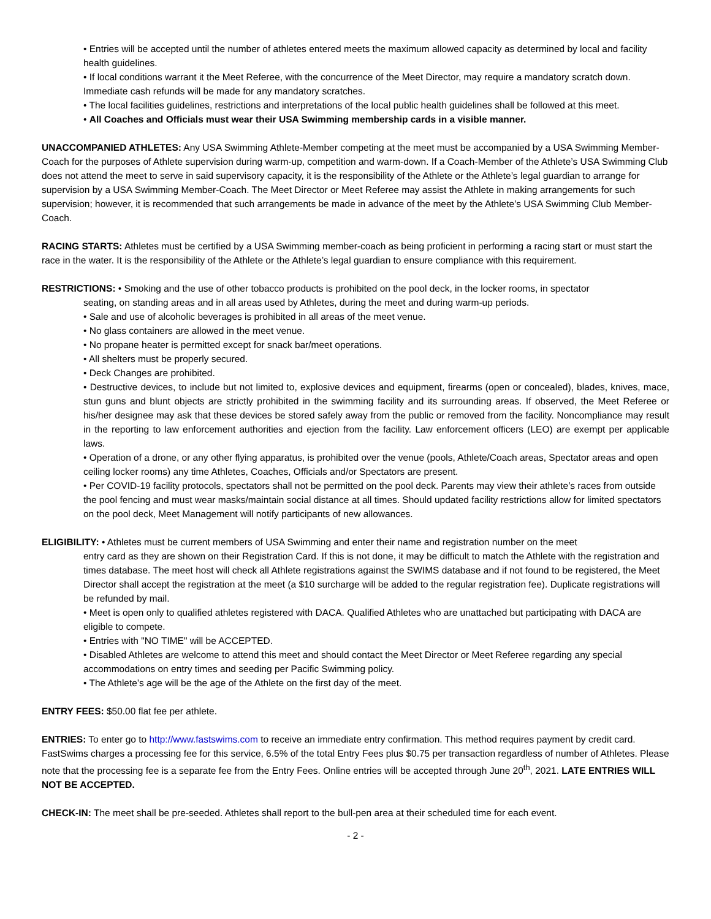• Entries will be accepted until the number of athletes entered meets the maximum allowed capacity as determined by local and facility health guidelines.
• If local conditions warrant it the Meet Referee, with the concurrence of the Meet Director, may require a mandatory scratch down. Immediate cash refunds will be made for any mandatory scratches.
• The local facilities guidelines, restrictions and interpretations of the local public health guidelines shall be followed at this meet.
• All Coaches and Officials must wear their USA Swimming membership cards in a visible manner.
UNACCOMPANIED ATHLETES: Any USA Swimming Athlete-Member competing at the meet must be accompanied by a USA Swimming Member-Coach for the purposes of Athlete supervision during warm-up, competition and warm-down. If a Coach-Member of the Athlete’s USA Swimming Club does not attend the meet to serve in said supervisory capacity, it is the responsibility of the Athlete or the Athlete’s legal guardian to arrange for supervision by a USA Swimming Member-Coach. The Meet Director or Meet Referee may assist the Athlete in making arrangements for such supervision; however, it is recommended that such arrangements be made in advance of the meet by the Athlete’s USA Swimming Club Member-Coach.
RACING STARTS: Athletes must be certified by a USA Swimming member-coach as being proficient in performing a racing start or must start the race in the water. It is the responsibility of the Athlete or the Athlete’s legal guardian to ensure compliance with this requirement.
RESTRICTIONS: • Smoking and the use of other tobacco products is prohibited on the pool deck, in the locker rooms, in spectator
seating, on standing areas and in all areas used by Athletes, during the meet and during warm-up periods.
• Sale and use of alcoholic beverages is prohibited in all areas of the meet venue.
• No glass containers are allowed in the meet venue.
• No propane heater is permitted except for snack bar/meet operations.
• All shelters must be properly secured.
• Deck Changes are prohibited.
• Destructive devices, to include but not limited to, explosive devices and equipment, firearms (open or concealed), blades, knives, mace, stun guns and blunt objects are strictly prohibited in the swimming facility and its surrounding areas. If observed, the Meet Referee or his/her designee may ask that these devices be stored safely away from the public or removed from the facility. Noncompliance may result in the reporting to law enforcement authorities and ejection from the facility. Law enforcement officers (LEO) are exempt per applicable laws.
• Operation of a drone, or any other flying apparatus, is prohibited over the venue (pools, Athlete/Coach areas, Spectator areas and open ceiling locker rooms) any time Athletes, Coaches, Officials and/or Spectators are present.
• Per COVID-19 facility protocols, spectators shall not be permitted on the pool deck. Parents may view their athlete’s races from outside the pool fencing and must wear masks/maintain social distance at all times. Should updated facility restrictions allow for limited spectators on the pool deck, Meet Management will notify participants of new allowances.
ELIGIBILITY: • Athletes must be current members of USA Swimming and enter their name and registration number on the meet
entry card as they are shown on their Registration Card. If this is not done, it may be difficult to match the Athlete with the registration and times database. The meet host will check all Athlete registrations against the SWIMS database and if not found to be registered, the Meet Director shall accept the registration at the meet (a $10 surcharge will be added to the regular registration fee). Duplicate registrations will be refunded by mail.
• Meet is open only to qualified athletes registered with DACA. Qualified Athletes who are unattached but participating with DACA are eligible to compete.
• Entries with "NO TIME" will be ACCEPTED.
• Disabled Athletes are welcome to attend this meet and should contact the Meet Director or Meet Referee regarding any special accommodations on entry times and seeding per Pacific Swimming policy.
• The Athlete’s age will be the age of the Athlete on the first day of the meet.
ENTRY FEES: $50.00 flat fee per athlete.
ENTRIES: To enter go to http://www.fastswims.com to receive an immediate entry confirmation. This method requires payment by credit card. FastSwims charges a processing fee for this service, 6.5% of the total Entry Fees plus $0.75 per transaction regardless of number of Athletes. Please note that the processing fee is a separate fee from the Entry Fees. Online entries will be accepted through June 20<sup>th</sup>, 2021. LATE ENTRIES WILL NOT BE ACCEPTED.
CHECK-IN: The meet shall be pre-seeded. Athletes shall report to the bull-pen area at their scheduled time for each event.
- 2 -